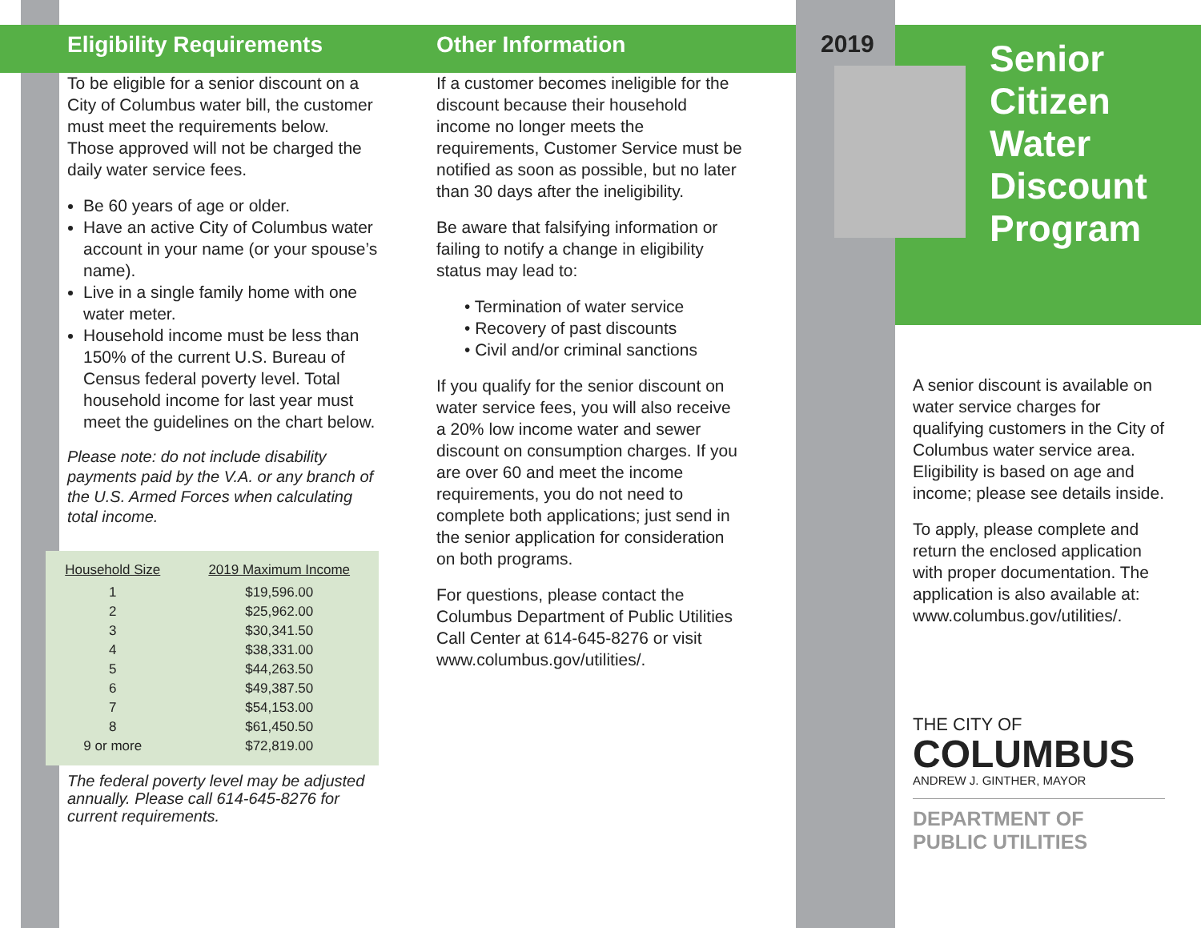Eligibility Requirements
To be eligible for a senior discount on a City of Columbus water bill, the customer must meet the requirements below. Those approved will not be charged the daily water service fees.
Be 60 years of age or older.
Have an active City of Columbus water account in your name (or your spouse’s name).
Live in a single family home with one water meter.
Household income must be less than 150% of the current U.S. Bureau of Census federal poverty level. Total household income for last year must meet the guidelines on the chart below.
Please note: do not include disability payments paid by the V.A. or any branch of the U.S. Armed Forces when calculating total income.
| Household Size | 2019 Maximum Income |
| --- | --- |
| 1 | $19,596.00 |
| 2 | $25,962.00 |
| 3 | $30,341.50 |
| 4 | $38,331.00 |
| 5 | $44,263.50 |
| 6 | $49,387.50 |
| 7 | $54,153.00 |
| 8 | $61,450.50 |
| 9 or more | $72,819.00 |
The federal poverty level may be adjusted annually. Please call 614-645-8276 for current requirements.
Other Information
If a customer becomes ineligible for the discount because their household income no longer meets the requirements, Customer Service must be notified as soon as possible, but no later than 30 days after the ineligibility.
Be aware that falsifying information or failing to notify a change in eligibility status may lead to:
• Termination of water service
• Recovery of past discounts
• Civil and/or criminal sanctions
If you qualify for the senior discount on water service fees, you will also receive a 20% low income water and sewer discount on consumption charges. If you are over 60 and meet the income requirements, you do not need to complete both applications; just send in the senior application for consideration on both programs.
For questions, please contact the Columbus Department of Public Utilities Call Center at 614-645-8276 or visit www.columbus.gov/utilities/.
2019
Senior
Citizen
Water
Discount
Program
A senior discount is available on water service charges for qualifying customers in the City of Columbus water service area. Eligibility is based on age and income; please see details inside.
To apply, please complete and return the enclosed application with proper documentation. The application is also available at: www.columbus.gov/utilities/.
THE CITY OF
COLUMBUS
ANDREW J. GINTHER, MAYOR
DEPARTMENT OF
PUBLIC UTILITIES